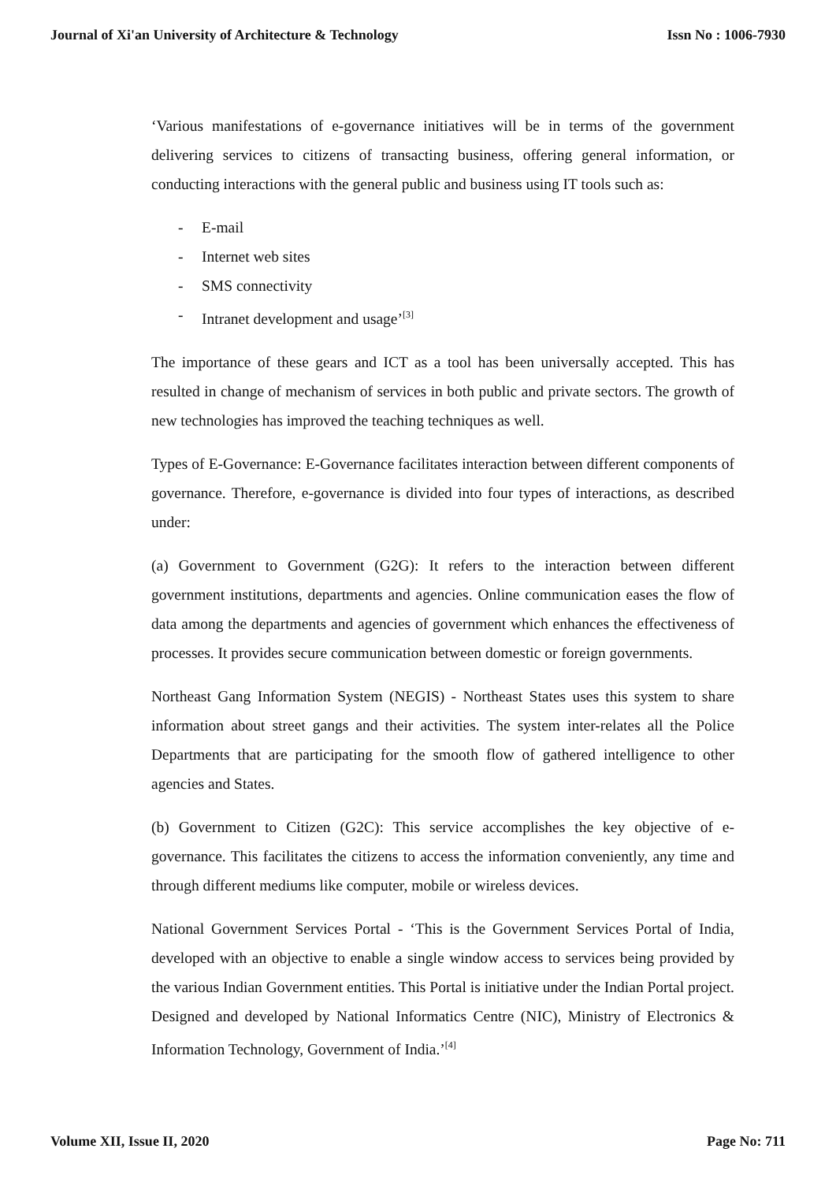Journal of Xi'an University of Architecture & Technology Issn No : 1006-7930
‘Various manifestations of e-governance initiatives will be in terms of the government delivering services to citizens of transacting business, offering general information, or conducting interactions with the general public and business using IT tools such as:
- E-mail
- Internet web sites
- SMS connectivity
- Intranet development and usage’<sup>[3]</sup>
The importance of these gears and ICT as a tool has been universally accepted. This has resulted in change of mechanism of services in both public and private sectors. The growth of new technologies has improved the teaching techniques as well.
Types of E-Governance: E-Governance facilitates interaction between different components of governance. Therefore, e-governance is divided into four types of interactions, as described under:
(a) Government to Government (G2G): It refers to the interaction between different government institutions, departments and agencies. Online communication eases the flow of data among the departments and agencies of government which enhances the effectiveness of processes. It provides secure communication between domestic or foreign governments.
Northeast Gang Information System (NEGIS) - Northeast States uses this system to share information about street gangs and their activities. The system inter-relates all the Police Departments that are participating for the smooth flow of gathered intelligence to other agencies and States.
(b) Government to Citizen (G2C): This service accomplishes the key objective of e-governance. This facilitates the citizens to access the information conveniently, any time and through different mediums like computer, mobile or wireless devices.
National Government Services Portal - ‘This is the Government Services Portal of India, developed with an objective to enable a single window access to services being provided by the various Indian Government entities. This Portal is initiative under the Indian Portal project. Designed and developed by National Informatics Centre (NIC), Ministry of Electronics & Information Technology, Government of India.’<sup>[4]</sup>
Volume XII, Issue II, 2020 Page No: 711